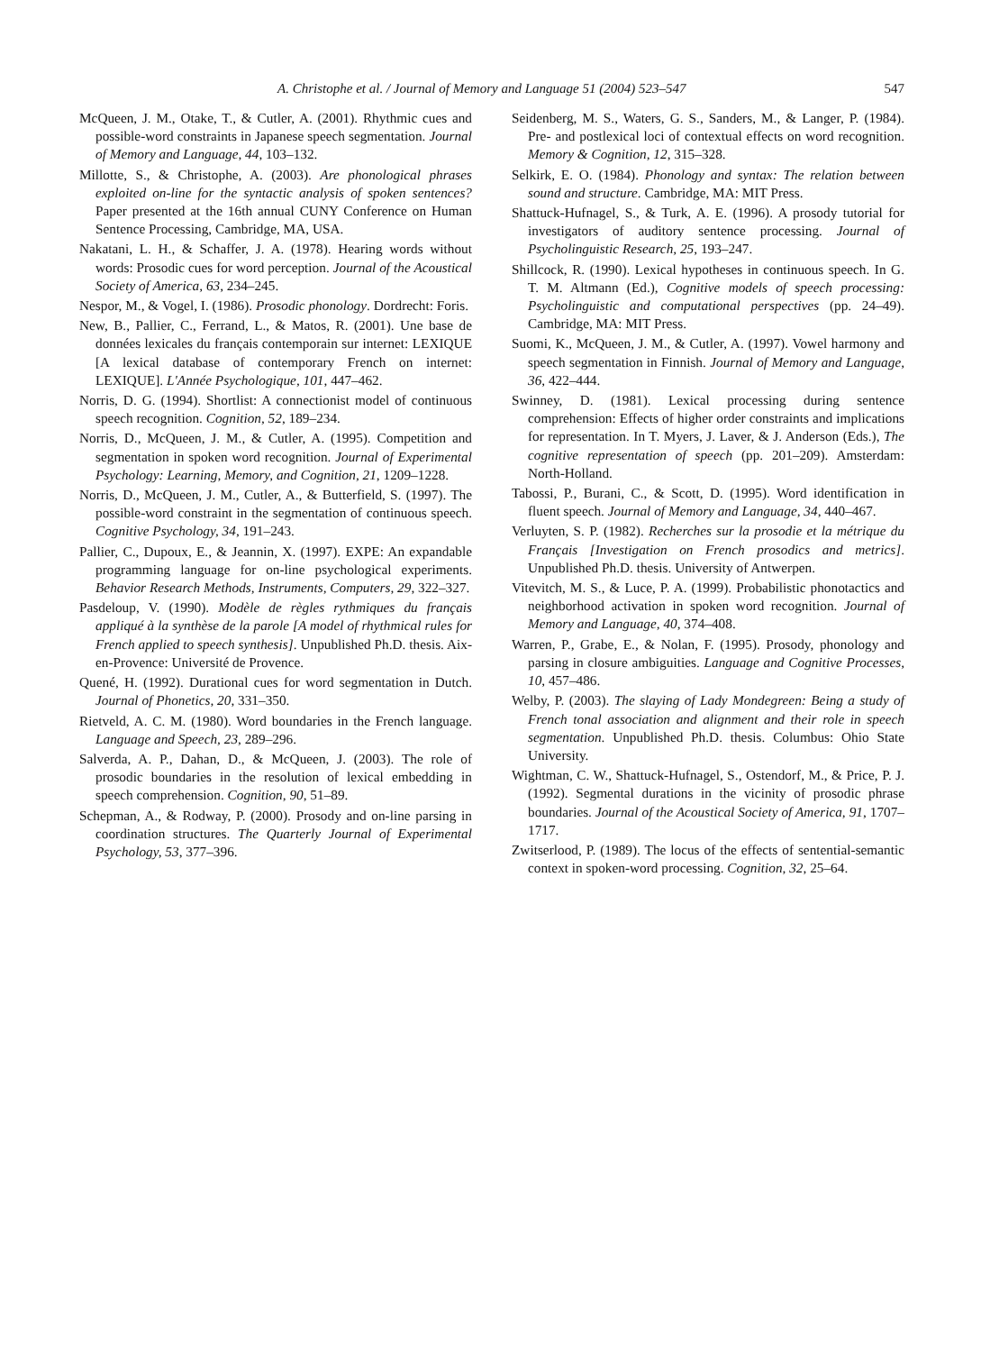A. Christophe et al. / Journal of Memory and Language 51 (2004) 523–547 547
McQueen, J. M., Otake, T., & Cutler, A. (2001). Rhythmic cues and possible-word constraints in Japanese speech segmentation. Journal of Memory and Language, 44, 103–132.
Millotte, S., & Christophe, A. (2003). Are phonological phrases exploited on-line for the syntactic analysis of spoken sentences? Paper presented at the 16th annual CUNY Conference on Human Sentence Processing, Cambridge, MA, USA.
Nakatani, L. H., & Schaffer, J. A. (1978). Hearing words without words: Prosodic cues for word perception. Journal of the Acoustical Society of America, 63, 234–245.
Nespor, M., & Vogel, I. (1986). Prosodic phonology. Dordrecht: Foris.
New, B., Pallier, C., Ferrand, L., & Matos, R. (2001). Une base de données lexicales du français contemporain sur internet: LEXIQUE [A lexical database of contemporary French on internet: LEXIQUE]. L'Année Psychologique, 101, 447–462.
Norris, D. G. (1994). Shortlist: A connectionist model of continuous speech recognition. Cognition, 52, 189–234.
Norris, D., McQueen, J. M., & Cutler, A. (1995). Competition and segmentation in spoken word recognition. Journal of Experimental Psychology: Learning, Memory, and Cognition, 21, 1209–1228.
Norris, D., McQueen, J. M., Cutler, A., & Butterfield, S. (1997). The possible-word constraint in the segmentation of continuous speech. Cognitive Psychology, 34, 191–243.
Pallier, C., Dupoux, E., & Jeannin, X. (1997). EXPE: An expandable programming language for on-line psychological experiments. Behavior Research Methods, Instruments, Computers, 29, 322–327.
Pasdeloup, V. (1990). Modèle de règles rythmiques du français appliqué à la synthèse de la parole [A model of rhythmical rules for French applied to speech synthesis]. Unpublished Ph.D. thesis. Aix-en-Provence: Université de Provence.
Quené, H. (1992). Durational cues for word segmentation in Dutch. Journal of Phonetics, 20, 331–350.
Rietveld, A. C. M. (1980). Word boundaries in the French language. Language and Speech, 23, 289–296.
Salverda, A. P., Dahan, D., & McQueen, J. (2003). The role of prosodic boundaries in the resolution of lexical embedding in speech comprehension. Cognition, 90, 51–89.
Schepman, A., & Rodway, P. (2000). Prosody and on-line parsing in coordination structures. The Quarterly Journal of Experimental Psychology, 53, 377–396.
Seidenberg, M. S., Waters, G. S., Sanders, M., & Langer, P. (1984). Pre- and postlexical loci of contextual effects on word recognition. Memory & Cognition, 12, 315–328.
Selkirk, E. O. (1984). Phonology and syntax: The relation between sound and structure. Cambridge, MA: MIT Press.
Shattuck-Hufnagel, S., & Turk, A. E. (1996). A prosody tutorial for investigators of auditory sentence processing. Journal of Psycholinguistic Research, 25, 193–247.
Shillcock, R. (1990). Lexical hypotheses in continuous speech. In G. T. M. Altmann (Ed.), Cognitive models of speech processing: Psycholinguistic and computational perspectives (pp. 24–49). Cambridge, MA: MIT Press.
Suomi, K., McQueen, J. M., & Cutler, A. (1997). Vowel harmony and speech segmentation in Finnish. Journal of Memory and Language, 36, 422–444.
Swinney, D. (1981). Lexical processing during sentence comprehension: Effects of higher order constraints and implications for representation. In T. Myers, J. Laver, & J. Anderson (Eds.), The cognitive representation of speech (pp. 201–209). Amsterdam: North-Holland.
Tabossi, P., Burani, C., & Scott, D. (1995). Word identification in fluent speech. Journal of Memory and Language, 34, 440–467.
Verluyten, S. P. (1982). Recherches sur la prosodie et la métrique du Français [Investigation on French prosodics and metrics]. Unpublished Ph.D. thesis. University of Antwerpen.
Vitevitch, M. S., & Luce, P. A. (1999). Probabilistic phonotactics and neighborhood activation in spoken word recognition. Journal of Memory and Language, 40, 374–408.
Warren, P., Grabe, E., & Nolan, F. (1995). Prosody, phonology and parsing in closure ambiguities. Language and Cognitive Processes, 10, 457–486.
Welby, P. (2003). The slaying of Lady Mondegreen: Being a study of French tonal association and alignment and their role in speech segmentation. Unpublished Ph.D. thesis. Columbus: Ohio State University.
Wightman, C. W., Shattuck-Hufnagel, S., Ostendorf, M., & Price, P. J. (1992). Segmental durations in the vicinity of prosodic phrase boundaries. Journal of the Acoustical Society of America, 91, 1707–1717.
Zwitserlood, P. (1989). The locus of the effects of sentential-semantic context in spoken-word processing. Cognition, 32, 25–64.